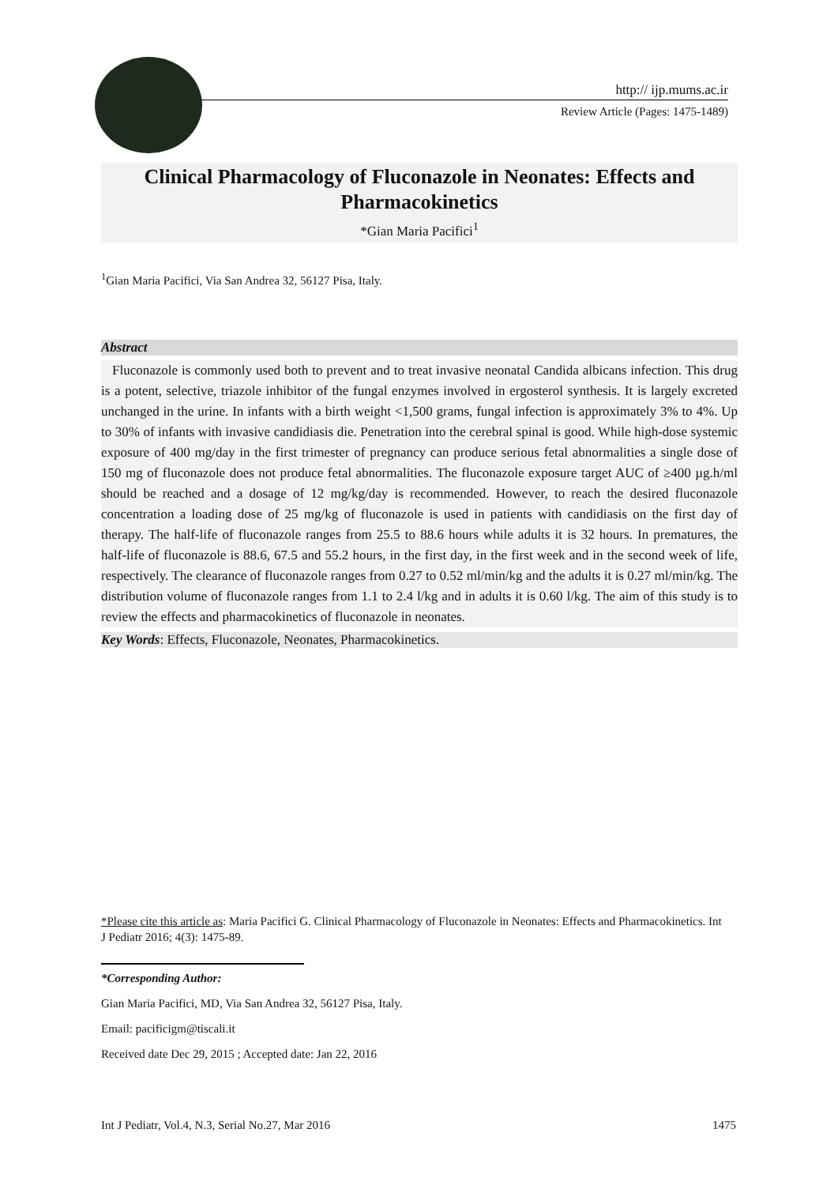http:// ijp.mums.ac.ir
Review Article (Pages: 1475-1489)
Clinical Pharmacology of Fluconazole in Neonates: Effects and Pharmacokinetics
*Gian Maria Pacifici<sup>1</sup>
<sup>1</sup> Gian Maria Pacifici, Via San Andrea 32, 56127 Pisa, Italy.
Abstract
Fluconazole is commonly used both to prevent and to treat invasive neonatal Candida albicans infection. This drug is a potent, selective, triazole inhibitor of the fungal enzymes involved in ergosterol synthesis. It is largely excreted unchanged in the urine. In infants with a birth weight <1,500 grams, fungal infection is approximately 3% to 4%. Up to 30% of infants with invasive candidiasis die. Penetration into the cerebral spinal is good. While high-dose systemic exposure of 400 mg/day in the first trimester of pregnancy can produce serious fetal abnormalities a single dose of 150 mg of fluconazole does not produce fetal abnormalities. The fluconazole exposure target AUC of ≥400 µg.h/ml should be reached and a dosage of 12 mg/kg/day is recommended. However, to reach the desired fluconazole concentration a loading dose of 25 mg/kg of fluconazole is used in patients with candidiasis on the first day of therapy. The half-life of fluconazole ranges from 25.5 to 88.6 hours while adults it is 32 hours. In prematures, the half-life of fluconazole is 88.6, 67.5 and 55.2 hours, in the first day, in the first week and in the second week of life, respectively. The clearance of fluconazole ranges from 0.27 to 0.52 ml/min/kg and the adults it is 0.27 ml/min/kg. The distribution volume of fluconazole ranges from 1.1 to 2.4 l/kg and in adults it is 0.60 l/kg. The aim of this study is to review the effects and pharmacokinetics of fluconazole in neonates.
Key Words: Effects, Fluconazole, Neonates, Pharmacokinetics.
*Please cite this article as: Maria Pacifici G. Clinical Pharmacology of Fluconazole in Neonates: Effects and Pharmacokinetics. Int J Pediatr 2016; 4(3): 1475-89.
*Corresponding Author:
Gian Maria Pacifici, MD, Via San Andrea 32, 56127 Pisa, Italy.
Email: pacificigm@tiscali.it
Received date Dec 29, 2015 ; Accepted date: Jan 22, 2016
Int J Pediatr, Vol.4, N.3, Serial No.27, Mar 2016 1475